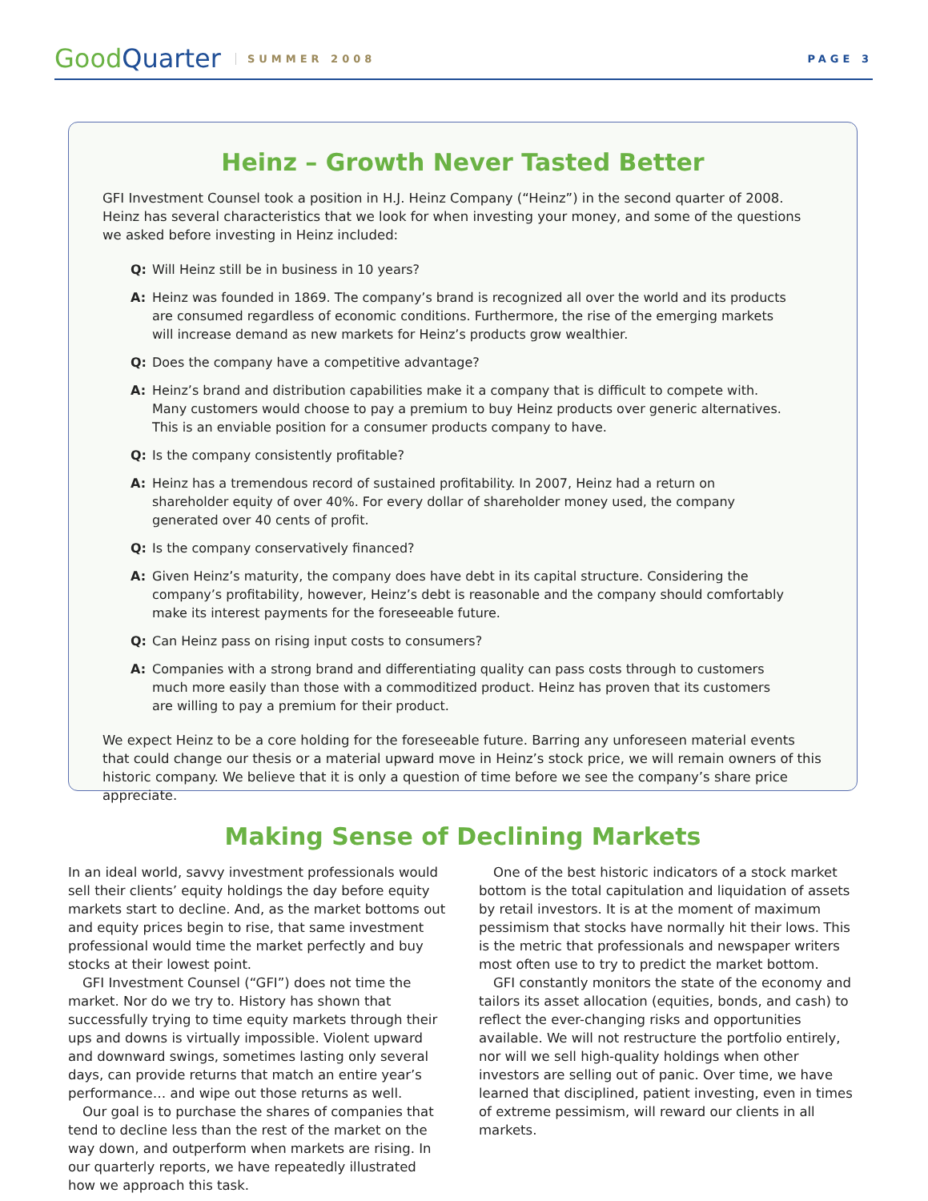Good Quarter SUMMER 2008 PAGE 3
Heinz – Growth Never Tasted Better
GFI Investment Counsel took a position in H.J. Heinz Company (“Heinz”) in the second quarter of 2008. Heinz has several characteristics that we look for when investing your money, and some of the questions we asked before investing in Heinz included:
Q: Will Heinz still be in business in 10 years?
A: Heinz was founded in 1869. The company’s brand is recognized all over the world and its products are consumed regardless of economic conditions. Furthermore, the rise of the emerging markets will increase demand as new markets for Heinz’s products grow wealthier.
Q: Does the company have a competitive advantage?
A: Heinz’s brand and distribution capabilities make it a company that is difficult to compete with. Many customers would choose to pay a premium to buy Heinz products over generic alternatives. This is an enviable position for a consumer products company to have.
Q: Is the company consistently profitable?
A: Heinz has a tremendous record of sustained profitability. In 2007, Heinz had a return on shareholder equity of over 40%. For every dollar of shareholder money used, the company generated over 40 cents of profit.
Q: Is the company conservatively financed?
A: Given Heinz’s maturity, the company does have debt in its capital structure. Considering the company’s profitability, however, Heinz’s debt is reasonable and the company should comfortably make its interest payments for the foreseeable future.
Q: Can Heinz pass on rising input costs to consumers?
A: Companies with a strong brand and differentiating quality can pass costs through to customers much more easily than those with a commoditized product. Heinz has proven that its customers are willing to pay a premium for their product.
We expect Heinz to be a core holding for the foreseeable future. Barring any unforeseen material events that could change our thesis or a material upward move in Heinz’s stock price, we will remain owners of this historic company. We believe that it is only a question of time before we see the company’s share price appreciate.
Making Sense of Declining Markets
In an ideal world, savvy investment professionals would sell their clients’ equity holdings the day before equity markets start to decline. And, as the market bottoms out and equity prices begin to rise, that same investment professional would time the market perfectly and buy stocks at their lowest point.
GFI Investment Counsel (“GFI”) does not time the market. Nor do we try to. History has shown that successfully trying to time equity markets through their ups and downs is virtually impossible. Violent upward and downward swings, sometimes lasting only several days, can provide returns that match an entire year’s performance… and wipe out those returns as well.
Our goal is to purchase the shares of companies that tend to decline less than the rest of the market on the way down, and outperform when markets are rising. In our quarterly reports, we have repeatedly illustrated how we approach this task.
One of the best historic indicators of a stock market bottom is the total capitulation and liquidation of assets by retail investors. It is at the moment of maximum pessimism that stocks have normally hit their lows. This is the metric that professionals and newspaper writers most often use to try to predict the market bottom.
GFI constantly monitors the state of the economy and tailors its asset allocation (equities, bonds, and cash) to reflect the ever-changing risks and opportunities available. We will not restructure the portfolio entirely, nor will we sell high-quality holdings when other investors are selling out of panic. Over time, we have learned that disciplined, patient investing, even in times of extreme pessimism, will reward our clients in all markets.